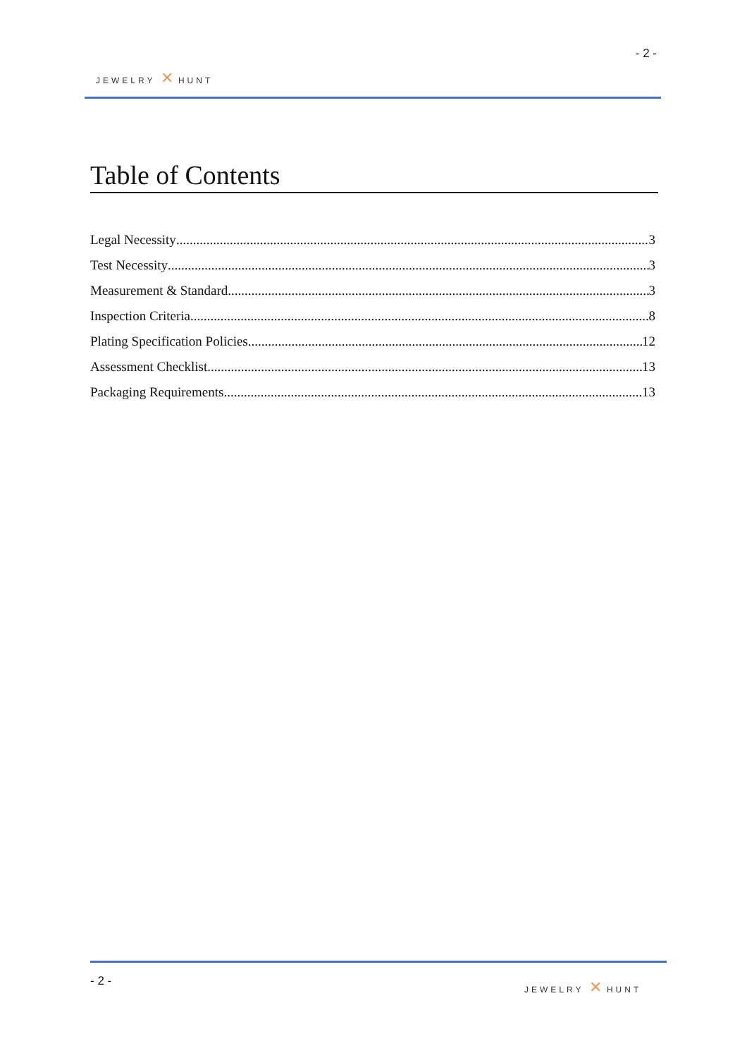JEWELRY ✕ HUNT
- 2 -
Table of Contents
Legal Necessity 3
Test Necessity 3
Measurement & Standard 3
Inspection Criteria 8
Plating Specification Policies 12
Assessment Checklist 13
Packaging Requirements 13
- 2 - JEWELRY ✕ HUNT